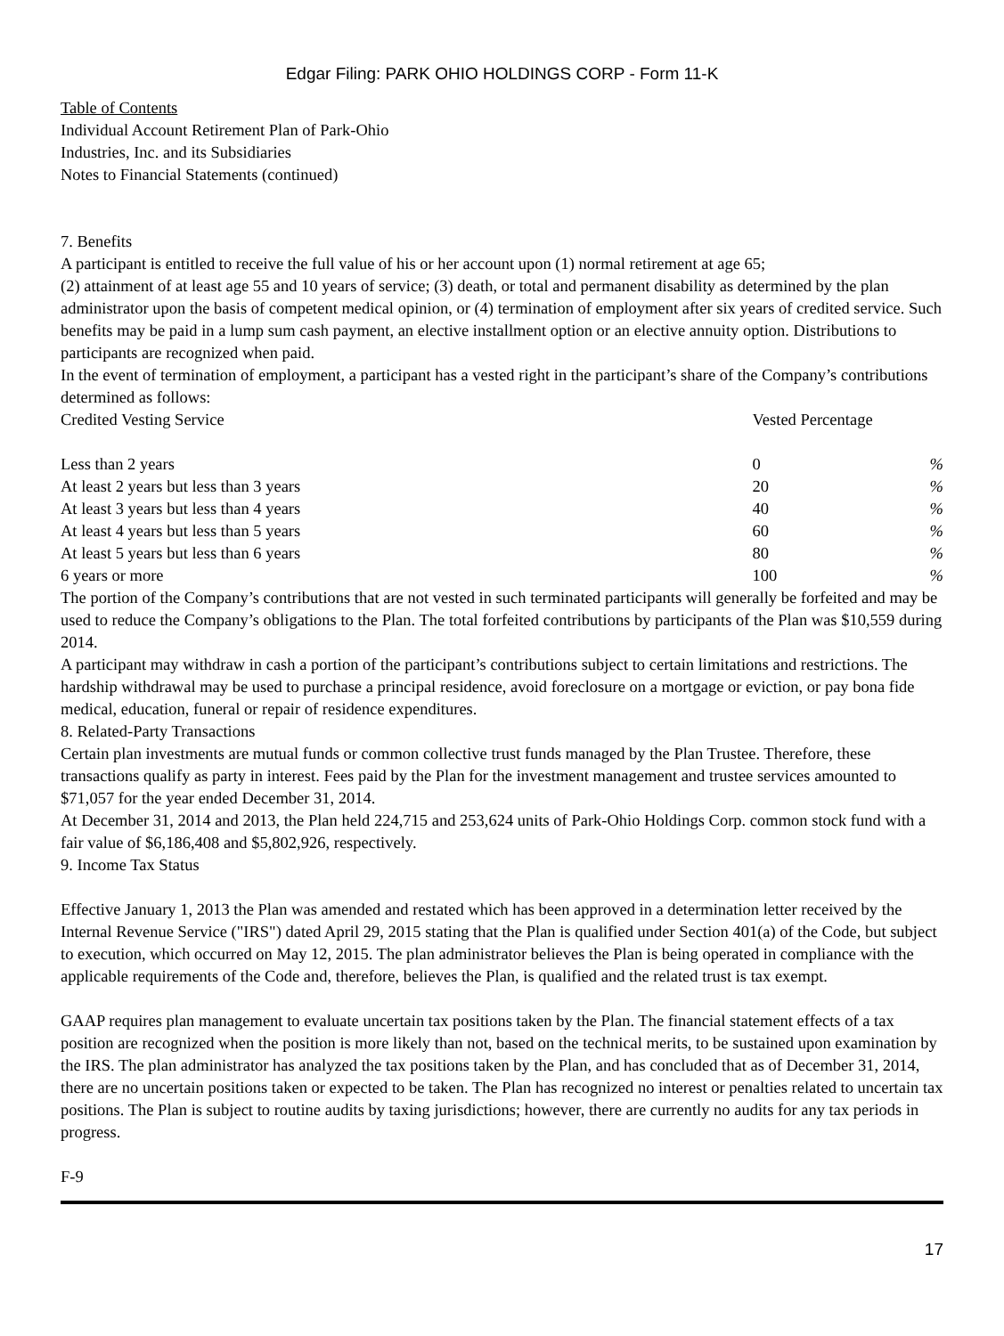Edgar Filing: PARK OHIO HOLDINGS CORP - Form 11-K
Table of Contents
Individual Account Retirement Plan of Park-Ohio
Industries, Inc. and its Subsidiaries
Notes to Financial Statements (continued)
7. Benefits
A participant is entitled to receive the full value of his or her account upon (1) normal retirement at age 65;
(2) attainment of at least age 55 and 10 years of service; (3) death, or total and permanent disability as determined by the plan administrator upon the basis of competent medical opinion, or (4) termination of employment after six years of credited service. Such benefits may be paid in a lump sum cash payment, an elective installment option or an elective annuity option. Distributions to participants are recognized when paid.
In the event of termination of employment, a participant has a vested right in the participant’s share of the Company’s contributions determined as follows:
| Credited Vesting Service | Vested Percentage | |
| --- | --- | --- |
| Less than 2 years | 0 | % |
| At least 2 years but less than 3 years | 20 | % |
| At least 3 years but less than 4 years | 40 | % |
| At least 4 years but less than 5 years | 60 | % |
| At least 5 years but less than 6 years | 80 | % |
| 6 years or more | 100 | % |
The portion of the Company’s contributions that are not vested in such terminated participants will generally be forfeited and may be used to reduce the Company’s obligations to the Plan. The total forfeited contributions by participants of the Plan was $10,559 during 2014.
A participant may withdraw in cash a portion of the participant’s contributions subject to certain limitations and restrictions. The hardship withdrawal may be used to purchase a principal residence, avoid foreclosure on a mortgage or eviction, or pay bona fide medical, education, funeral or repair of residence expenditures.
8. Related-Party Transactions
Certain plan investments are mutual funds or common collective trust funds managed by the Plan Trustee. Therefore, these transactions qualify as party in interest. Fees paid by the Plan for the investment management and trustee services amounted to $71,057 for the year ended December 31, 2014.
At December 31, 2014 and 2013, the Plan held 224,715 and 253,624 units of Park-Ohio Holdings Corp. common stock fund with a fair value of $6,186,408 and $5,802,926, respectively.
9. Income Tax Status
Effective January 1, 2013 the Plan was amended and restated which has been approved in a determination letter received by the Internal Revenue Service ("IRS") dated April 29, 2015 stating that the Plan is qualified under Section 401(a) of the Code, but subject to execution, which occurred on May 12, 2015. The plan administrator believes the Plan is being operated in compliance with the applicable requirements of the Code and, therefore, believes the Plan, is qualified and the related trust is tax exempt.
GAAP requires plan management to evaluate uncertain tax positions taken by the Plan. The financial statement effects of a tax position are recognized when the position is more likely than not, based on the technical merits, to be sustained upon examination by the IRS. The plan administrator has analyzed the tax positions taken by the Plan, and has concluded that as of December 31, 2014, there are no uncertain positions taken or expected to be taken. The Plan has recognized no interest or penalties related to uncertain tax positions. The Plan is subject to routine audits by taxing jurisdictions; however, there are currently no audits for any tax periods in progress.
F-9
17